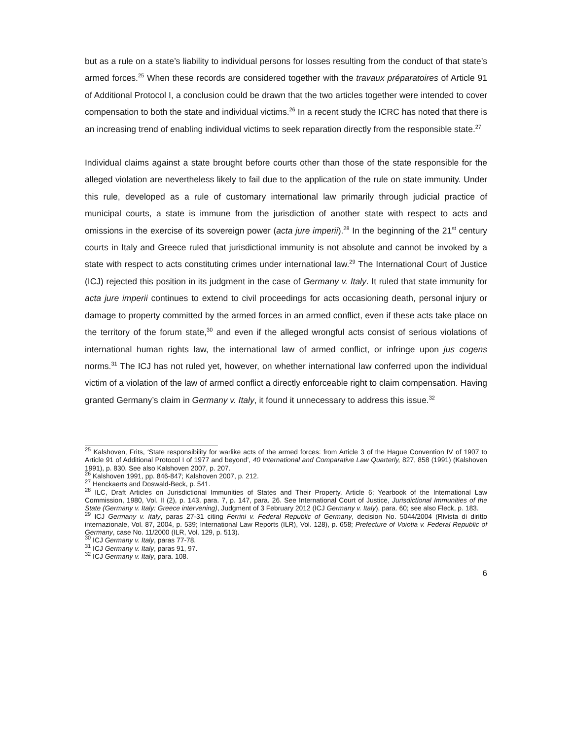but as a rule on a state’s liability to individual persons for losses resulting from the conduct of that state’s armed forces.<sup>25</sup> When these records are considered together with the travaux préparatoires of Article 91 of Additional Protocol I, a conclusion could be drawn that the two articles together were intended to cover compensation to both the state and individual victims.<sup>26</sup> In a recent study the ICRC has noted that there is an increasing trend of enabling individual victims to seek reparation directly from the responsible state.<sup>27</sup>
Individual claims against a state brought before courts other than those of the state responsible for the alleged violation are nevertheless likely to fail due to the application of the rule on state immunity. Under this rule, developed as a rule of customary international law primarily through judicial practice of municipal courts, a state is immune from the jurisdiction of another state with respect to acts and omissions in the exercise of its sovereign power (acta jure imperii).<sup>28</sup> In the beginning of the 21<sup>st</sup> century courts in Italy and Greece ruled that jurisdictional immunity is not absolute and cannot be invoked by a state with respect to acts constituting crimes under international law.<sup>29</sup> The International Court of Justice (ICJ) rejected this position in its judgment in the case of Germany v. Italy. It ruled that state immunity for acta jure imperii continues to extend to civil proceedings for acts occasioning death, personal injury or damage to property committed by the armed forces in an armed conflict, even if these acts take place on the territory of the forum state,<sup>30</sup> and even if the alleged wrongful acts consist of serious violations of international human rights law, the international law of armed conflict, or infringe upon jus cogens norms.<sup>31</sup> The ICJ has not ruled yet, however, on whether international law conferred upon the individual victim of a violation of the law of armed conflict a directly enforceable right to claim compensation. Having granted Germany’s claim in Germany v. Italy, it found it unnecessary to address this issue.<sup>32</sup>
<sup>25</sup> Kalshoven, Frits, ‘State responsibility for warlike acts of the armed forces: from Article 3 of the Hague Convention IV of 1907 to Article 91 of Additional Protocol I of 1977 and beyond’, 40 International and Comparative Law Quarterly, 827, 858 (1991) (Kalshoven 1991), p. 830. See also Kalshoven 2007, p. 207.
<sup>26</sup> Kalshoven 1991, pp. 846-847; Kalshoven 2007, p. 212.
<sup>27</sup> Henckaerts and Doswald-Beck, p. 541.
<sup>28</sup> ILC, Draft Articles on Jurisdictional Immunities of States and Their Property, Article 6; Yearbook of the International Law Commission, 1980, Vol. II (2), p. 143, para. 7, p. 147, para. 26. See International Court of Justice, Jurisdictional Immunities of the State (Germany v. Italy: Greece intervening), Judgment of 3 February 2012 (ICJ Germany v. Italy), para. 60; see also Fleck, p. 183.
<sup>29</sup> ICJ Germany v. Italy, paras 27-31 citing Ferrini v. Federal Republic of Germany, decision No. 5044/2004 (Rivista di diritto internazionale, Vol. 87, 2004, p. 539; International Law Reports (ILR), Vol. 128), p. 658; Prefecture of Voiotia v. Federal Republic of Germany, case No. 11/2000 (ILR, Vol. 129, p. 513).
<sup>30</sup> ICJ Germany v. Italy, paras 77-78.
<sup>31</sup> ICJ Germany v. Italy, paras 91, 97.
<sup>32</sup> ICJ Germany v. Italy, para. 108.
6